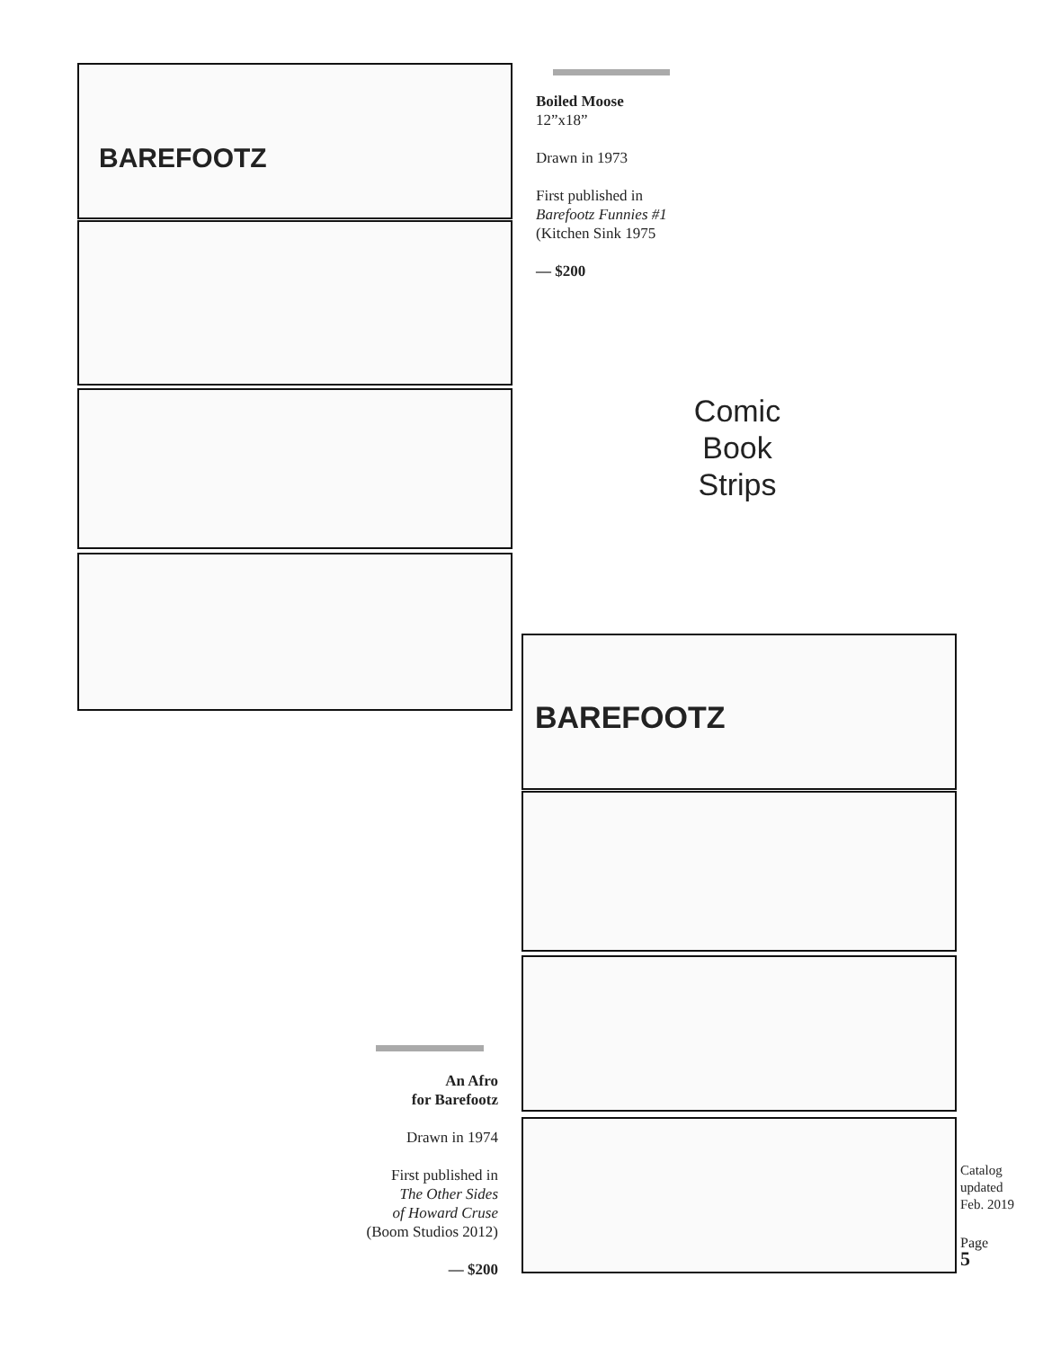BAREFOOTZ
BAREFOOTZ
Boiled Moose
12”x18”
Drawn in 1973
First published in
Barefootz Funnies #1
(Kitchen Sink 1975
— $200
Comic Book Strips
An Afro
for Barefootz
Drawn in 1974
First published in
The Other Sides
of Howard Cruse
(Boom Studios 2012)
— $200
Catalog
updated
Feb. 2019
Page
5